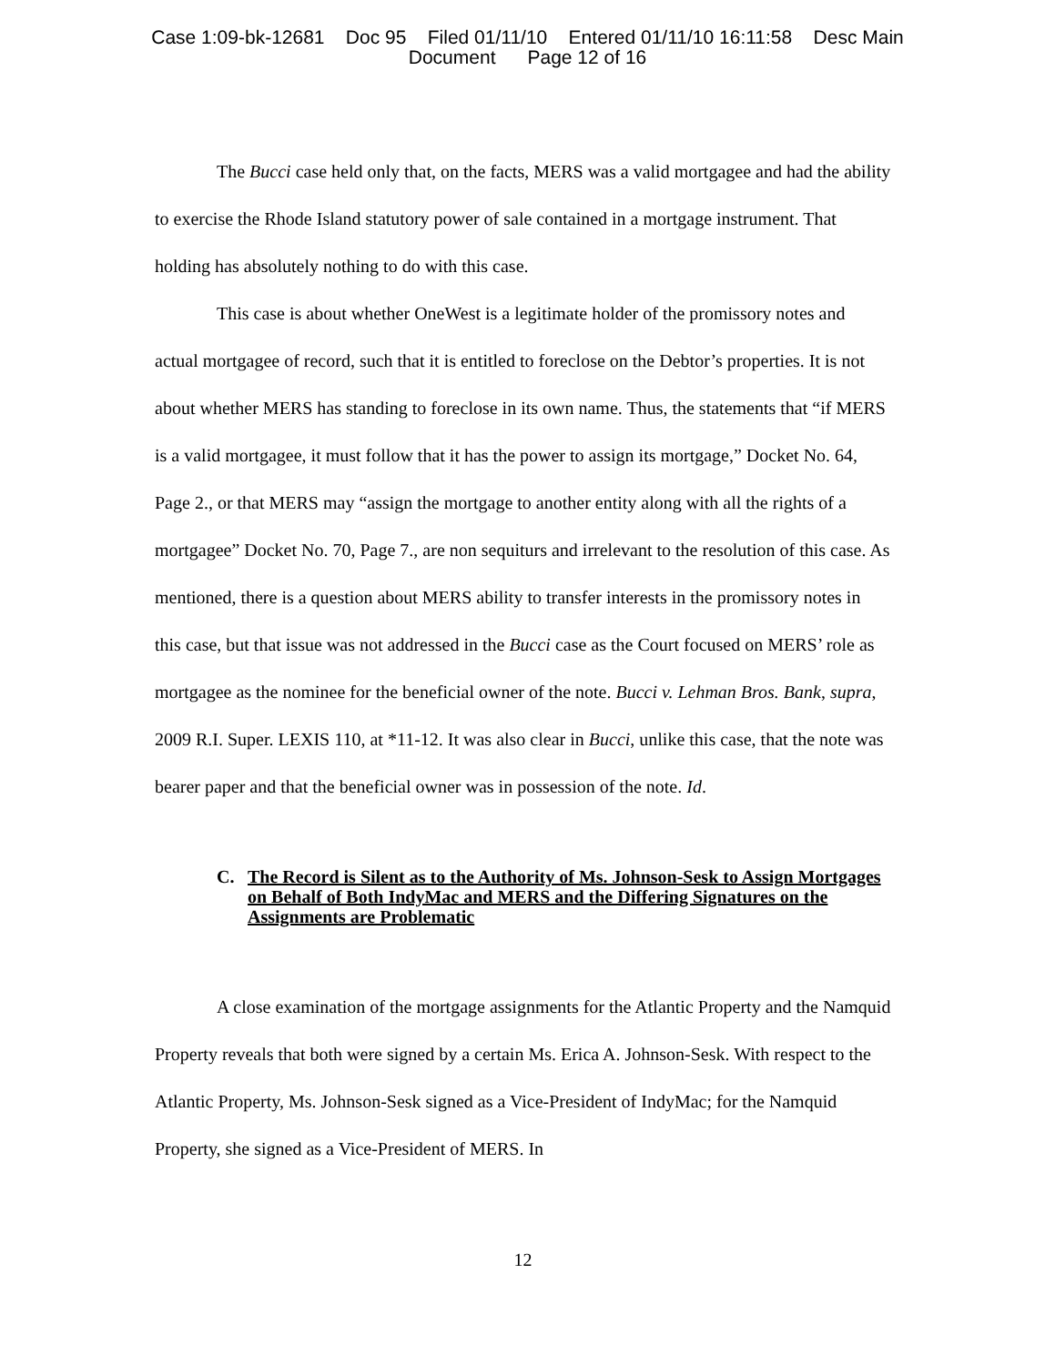Case 1:09-bk-12681 Doc 95 Filed 01/11/10 Entered 01/11/10 16:11:58 Desc Main
Document Page 12 of 16
The Bucci case held only that, on the facts, MERS was a valid mortgagee and had the ability to exercise the Rhode Island statutory power of sale contained in a mortgage instrument. That holding has absolutely nothing to do with this case.
This case is about whether OneWest is a legitimate holder of the promissory notes and actual mortgagee of record, such that it is entitled to foreclose on the Debtor’s properties. It is not about whether MERS has standing to foreclose in its own name. Thus, the statements that “if MERS is a valid mortgagee, it must follow that it has the power to assign its mortgage,” Docket No. 64, Page 2., or that MERS may “assign the mortgage to another entity along with all the rights of a mortgagee” Docket No. 70, Page 7., are non sequiturs and irrelevant to the resolution of this case. As mentioned, there is a question about MERS ability to transfer interests in the promissory notes in this case, but that issue was not addressed in the Bucci case as the Court focused on MERS’ role as mortgagee as the nominee for the beneficial owner of the note. Bucci v. Lehman Bros. Bank, supra, 2009 R.I. Super. LEXIS 110, at *11-12. It was also clear in Bucci, unlike this case, that the note was bearer paper and that the beneficial owner was in possession of the note. Id.
C. The Record is Silent as to the Authority of Ms. Johnson-Sesk to Assign Mortgages on Behalf of Both IndyMac and MERS and the Differing Signatures on the Assignments are Problematic
A close examination of the mortgage assignments for the Atlantic Property and the Namquid Property reveals that both were signed by a certain Ms. Erica A. Johnson-Sesk. With respect to the Atlantic Property, Ms. Johnson-Sesk signed as a Vice-President of IndyMac; for the Namquid Property, she signed as a Vice-President of MERS. In
12